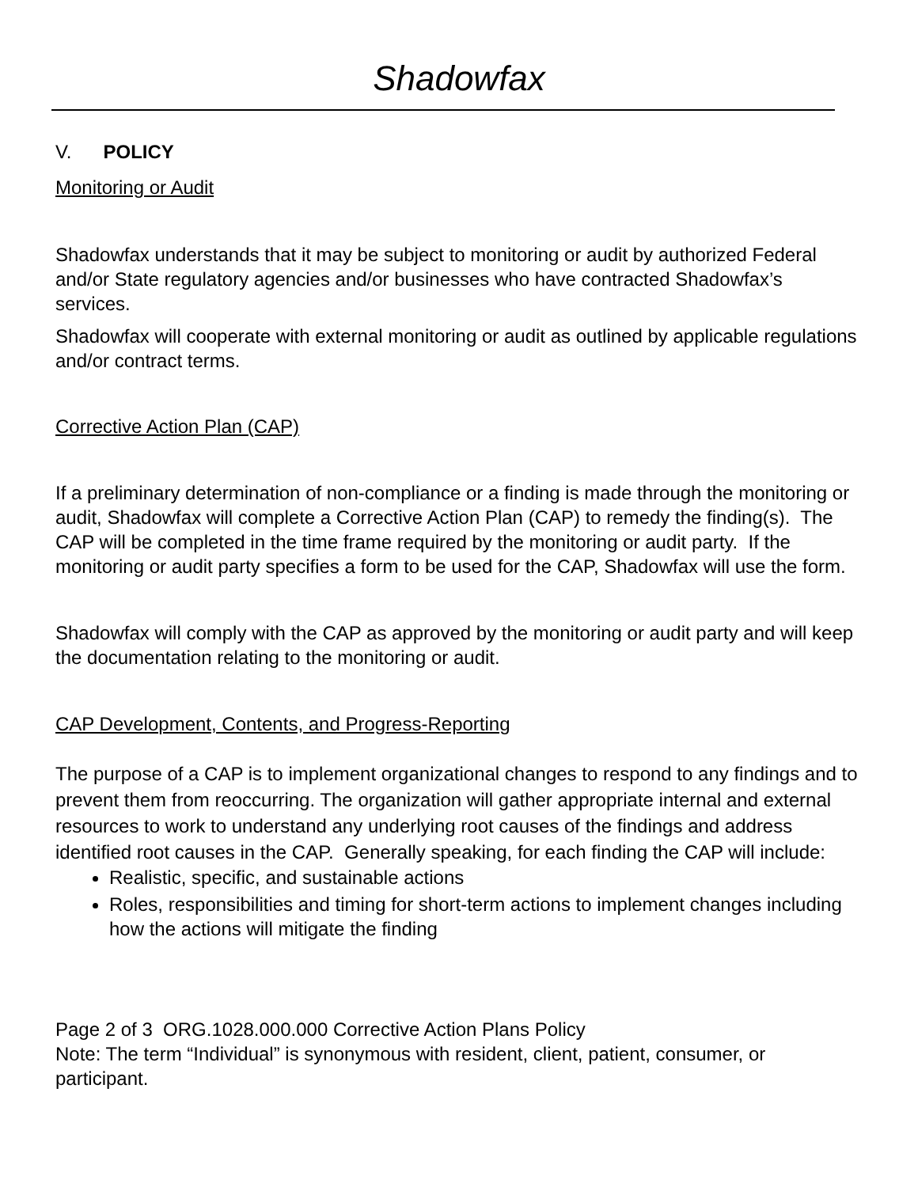Shadowfax
V. POLICY
Monitoring or Audit
Shadowfax understands that it may be subject to monitoring or audit by authorized Federal and/or State regulatory agencies and/or businesses who have contracted Shadowfax’s services.
Shadowfax will cooperate with external monitoring or audit as outlined by applicable regulations and/or contract terms.
Corrective Action Plan (CAP)
If a preliminary determination of non-compliance or a finding is made through the monitoring or audit, Shadowfax will complete a Corrective Action Plan (CAP) to remedy the finding(s). The CAP will be completed in the time frame required by the monitoring or audit party. If the monitoring or audit party specifies a form to be used for the CAP, Shadowfax will use the form.
Shadowfax will comply with the CAP as approved by the monitoring or audit party and will keep the documentation relating to the monitoring or audit.
CAP Development, Contents, and Progress-Reporting
The purpose of a CAP is to implement organizational changes to respond to any findings and to prevent them from reoccurring. The organization will gather appropriate internal and external resources to work to understand any underlying root causes of the findings and address identified root causes in the CAP. Generally speaking, for each finding the CAP will include:
Realistic, specific, and sustainable actions
Roles, responsibilities and timing for short-term actions to implement changes including how the actions will mitigate the finding
Page 2 of 3 ORG.1028.000.000 Corrective Action Plans Policy
Note: The term “Individual” is synonymous with resident, client, patient, consumer, or participant.